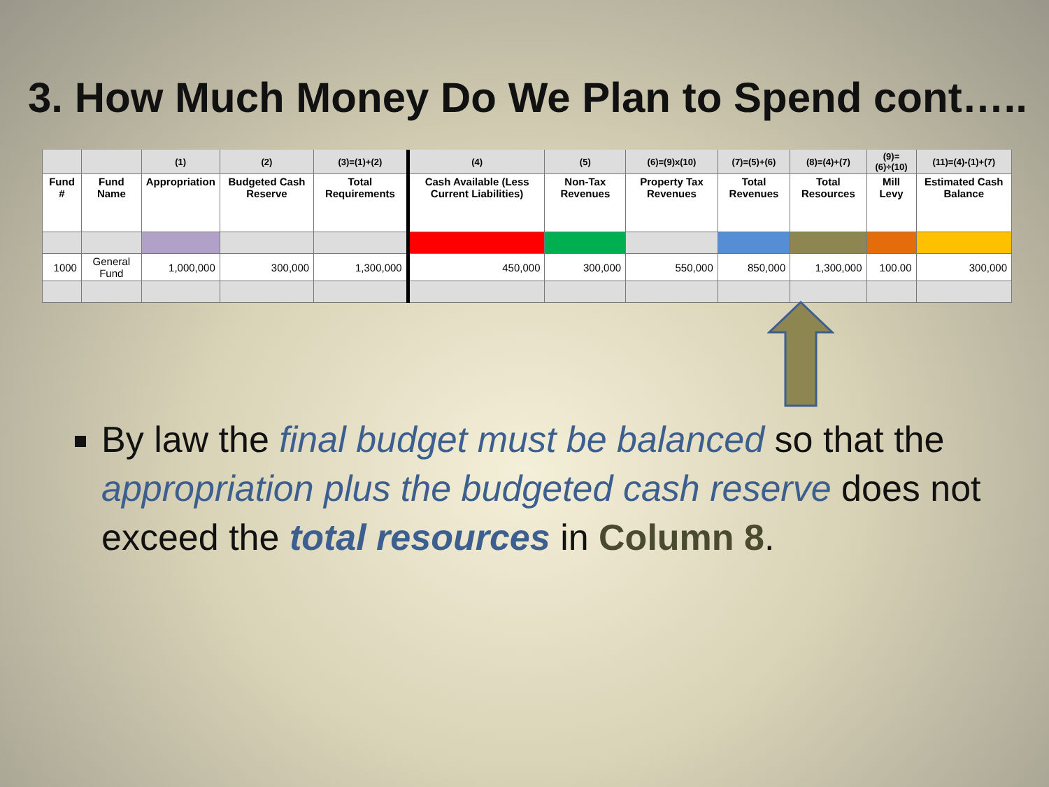3. How Much Money Do We Plan to Spend cont…..
| | | (1) | (2) | (3)=(1)+(2) | (4) | (5) | (6)=(9)x(10) | (7)=(5)+(6) | (8)=(4)+(7) | (9)=(6)÷(10) | (11)=(4)-(1)+(7) |
| Fund # | Fund Name | Appropriation | Budgeted Cash Reserve | Total Requirements | Cash Available (Less Current Liabilities) | Non-Tax Revenues | Property Tax Revenues | Total Revenues | Total Resources | Mill Levy | Estimated Cash Balance |
| 1000 | General Fund | 1,000,000 | 300,000 | 1,300,000 | 450,000 | 300,000 | 550,000 | 850,000 | 1,300,000 | 100.00 | 300,000 |
By law the final budget must be balanced so that the appropriation plus the budgeted cash reserve does not exceed the total resources in Column 8.